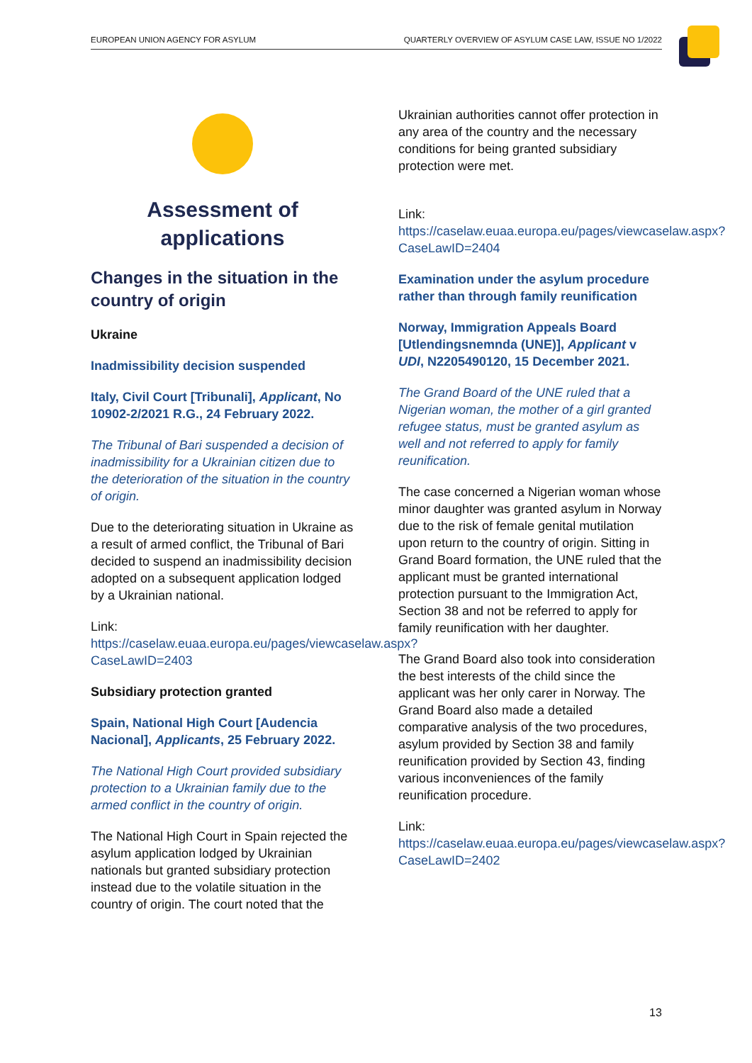EUROPEAN UNION AGENCY FOR ASYLUM QUARTERLY OVERVIEW OF ASYLUM CASE LAW, ISSUE NO 1/2022
Assessment of applications
Changes in the situation in the country of origin
Ukraine
Inadmissibility decision suspended
Italy, Civil Court [Tribunali], Applicant, No 10902-2/2021 R.G., 24 February 2022.
The Tribunal of Bari suspended a decision of inadmissibility for a Ukrainian citizen due to the deterioration of the situation in the country of origin.
Due to the deteriorating situation in Ukraine as a result of armed conflict, the Tribunal of Bari decided to suspend an inadmissibility decision adopted on a subsequent application lodged by a Ukrainian national.
Link:
https://caselaw.euaa.europa.eu/pages/viewcaselaw.aspx?CaseLawID=2403
Subsidiary protection granted
Spain, National High Court [Audencia Nacional], Applicants, 25 February 2022.
The National High Court provided subsidiary protection to a Ukrainian family due to the armed conflict in the country of origin.
The National High Court in Spain rejected the asylum application lodged by Ukrainian nationals but granted subsidiary protection instead due to the volatile situation in the country of origin. The court noted that the
Ukrainian authorities cannot offer protection in any area of the country and the necessary conditions for being granted subsidiary protection were met.
Link:
https://caselaw.euaa.europa.eu/pages/viewcaselaw.aspx?CaseLawID=2404
Examination under the asylum procedure rather than through family reunification
Norway, Immigration Appeals Board [Utlendingsnemnda (UNE)], Applicant v UDI, N2205490120, 15 December 2021.
The Grand Board of the UNE ruled that a Nigerian woman, the mother of a girl granted refugee status, must be granted asylum as well and not referred to apply for family reunification.
The case concerned a Nigerian woman whose minor daughter was granted asylum in Norway due to the risk of female genital mutilation upon return to the country of origin. Sitting in Grand Board formation, the UNE ruled that the applicant must be granted international protection pursuant to the Immigration Act, Section 38 and not be referred to apply for family reunification with her daughter.
The Grand Board also took into consideration the best interests of the child since the applicant was her only carer in Norway. The Grand Board also made a detailed comparative analysis of the two procedures, asylum provided by Section 38 and family reunification provided by Section 43, finding various inconveniences of the family reunification procedure.
Link:
https://caselaw.euaa.europa.eu/pages/viewcaselaw.aspx?CaseLawID=2402
13